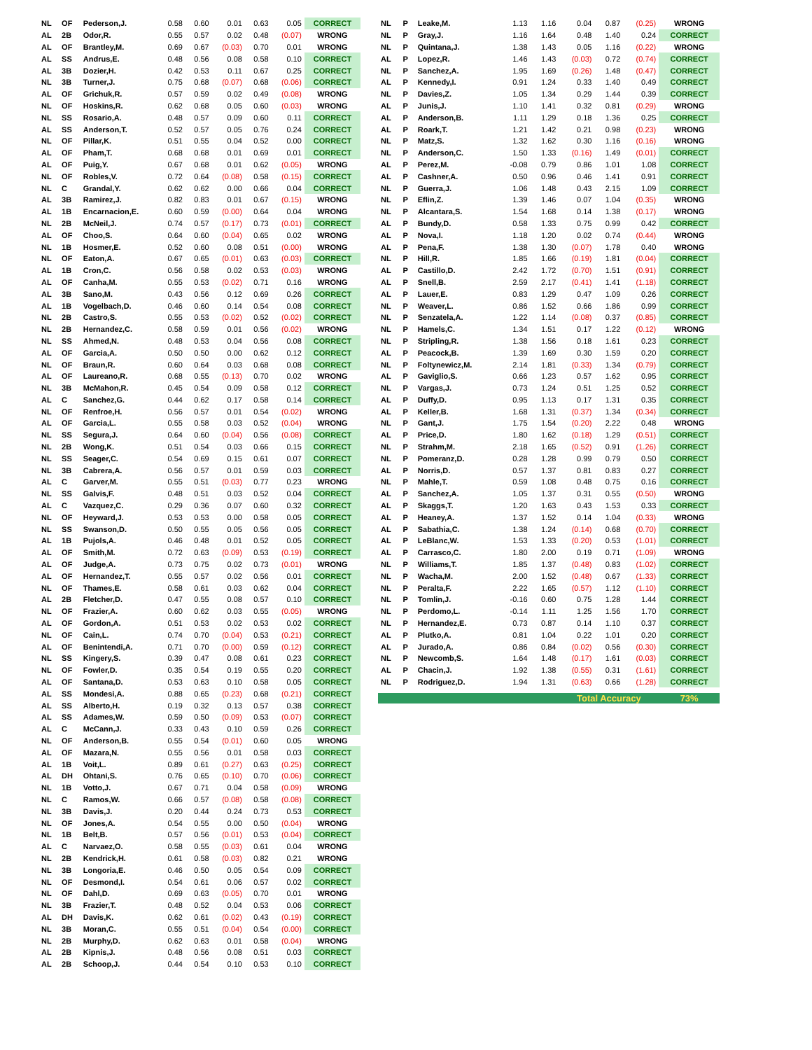| NL | OF | Pederson,J. | 0.58 | 0.60 | 0.01 | 0.63 | 0.05 | CORRECT |
| AL | 2B | Odor,R. | 0.55 | 0.57 | 0.02 | 0.48 | (0.07) | WRONG |
| AL | OF | Brantley,M. | 0.69 | 0.67 | (0.03) | 0.70 | 0.01 | WRONG |
| AL | SS | Andrus,E. | 0.48 | 0.56 | 0.08 | 0.58 | 0.10 | CORRECT |
| AL | 3B | Dozier,H. | 0.42 | 0.53 | 0.11 | 0.67 | 0.25 | CORRECT |
| NL | 3B | Turner,J. | 0.75 | 0.68 | (0.07) | 0.68 | (0.06) | CORRECT |
| AL | OF | Grichuk,R. | 0.57 | 0.59 | 0.02 | 0.49 | (0.08) | WRONG |
| NL | OF | Hoskins,R. | 0.62 | 0.68 | 0.05 | 0.60 | (0.03) | WRONG |
| NL | SS | Rosario,A. | 0.48 | 0.57 | 0.09 | 0.60 | 0.11 | CORRECT |
| AL | SS | Anderson,T. | 0.52 | 0.57 | 0.05 | 0.76 | 0.24 | CORRECT |
| NL | OF | Pillar,K. | 0.51 | 0.55 | 0.04 | 0.52 | 0.00 | CORRECT |
| AL | OF | Pham,T. | 0.68 | 0.68 | 0.01 | 0.69 | 0.01 | CORRECT |
| AL | OF | Puig,Y. | 0.67 | 0.68 | 0.01 | 0.62 | (0.05) | WRONG |
| NL | OF | Robles,V. | 0.72 | 0.64 | (0.08) | 0.58 | (0.15) | CORRECT |
| NL | C | Grandal,Y. | 0.62 | 0.62 | 0.00 | 0.66 | 0.04 | CORRECT |
| AL | 3B | Ramirez,J. | 0.82 | 0.83 | 0.01 | 0.67 | (0.15) | WRONG |
| AL | 1B | Encarnacion,E. | 0.60 | 0.59 | (0.00) | 0.64 | 0.04 | WRONG |
| NL | 2B | McNeil,J. | 0.74 | 0.57 | (0.17) | 0.73 | (0.01) | CORRECT |
| AL | OF | Choo,S. | 0.64 | 0.60 | (0.04) | 0.65 | 0.02 | WRONG |
| NL | 1B | Hosmer,E. | 0.52 | 0.60 | 0.08 | 0.51 | (0.00) | WRONG |
| NL | OF | Eaton,A. | 0.67 | 0.65 | (0.01) | 0.63 | (0.03) | CORRECT |
| AL | 1B | Cron,C. | 0.56 | 0.58 | 0.02 | 0.53 | (0.03) | WRONG |
| AL | OF | Canha,M. | 0.55 | 0.53 | (0.02) | 0.71 | 0.16 | WRONG |
| AL | 3B | Sano,M. | 0.43 | 0.56 | 0.12 | 0.69 | 0.26 | CORRECT |
| AL | 1B | Vogelbach,D. | 0.46 | 0.60 | 0.14 | 0.54 | 0.08 | CORRECT |
| NL | 2B | Castro,S. | 0.55 | 0.53 | (0.02) | 0.52 | (0.02) | CORRECT |
| NL | 2B | Hernandez,C. | 0.58 | 0.59 | 0.01 | 0.56 | (0.02) | WRONG |
| NL | SS | Ahmed,N. | 0.48 | 0.53 | 0.04 | 0.56 | 0.08 | CORRECT |
| AL | OF | Garcia,A. | 0.50 | 0.50 | 0.00 | 0.62 | 0.12 | CORRECT |
| NL | OF | Braun,R. | 0.60 | 0.64 | 0.03 | 0.68 | 0.08 | CORRECT |
| AL | OF | Laureano,R. | 0.68 | 0.55 | (0.13) | 0.70 | 0.02 | WRONG |
| NL | 3B | McMahon,R. | 0.45 | 0.54 | 0.09 | 0.58 | 0.12 | CORRECT |
| AL | C | Sanchez,G. | 0.44 | 0.62 | 0.17 | 0.58 | 0.14 | CORRECT |
| NL | OF | Renfroe,H. | 0.56 | 0.57 | 0.01 | 0.54 | (0.02) | WRONG |
| AL | OF | Garcia,L. | 0.55 | 0.58 | 0.03 | 0.52 | (0.04) | WRONG |
| NL | SS | Segura,J. | 0.64 | 0.60 | (0.04) | 0.56 | (0.08) | CORRECT |
| NL | 2B | Wong,K. | 0.51 | 0.54 | 0.03 | 0.66 | 0.15 | CORRECT |
| NL | SS | Seager,C. | 0.54 | 0.69 | 0.15 | 0.61 | 0.07 | CORRECT |
| NL | 3B | Cabrera,A. | 0.56 | 0.57 | 0.01 | 0.59 | 0.03 | CORRECT |
| AL | C | Garver,M. | 0.55 | 0.51 | (0.03) | 0.77 | 0.23 | WRONG |
| NL | SS | Galvis,F. | 0.48 | 0.51 | 0.03 | 0.52 | 0.04 | CORRECT |
| AL | C | Vazquez,C. | 0.29 | 0.36 | 0.07 | 0.60 | 0.32 | CORRECT |
| NL | OF | Heyward,J. | 0.53 | 0.53 | 0.00 | 0.58 | 0.05 | CORRECT |
| NL | SS | Swanson,D. | 0.50 | 0.55 | 0.05 | 0.56 | 0.05 | CORRECT |
| AL | 1B | Pujols,A. | 0.46 | 0.48 | 0.01 | 0.52 | 0.05 | CORRECT |
| AL | OF | Smith,M. | 0.72 | 0.63 | (0.09) | 0.53 | (0.19) | CORRECT |
| AL | OF | Judge,A. | 0.73 | 0.75 | 0.02 | 0.73 | (0.01) | WRONG |
| AL | OF | Hernandez,T. | 0.55 | 0.57 | 0.02 | 0.56 | 0.01 | CORRECT |
| NL | OF | Thames,E. | 0.58 | 0.61 | 0.03 | 0.62 | 0.04 | CORRECT |
| AL | 2B | Fletcher,D. | 0.47 | 0.55 | 0.08 | 0.57 | 0.10 | CORRECT |
| NL | OF | Frazier,A. | 0.60 | 0.62 | 0.03 | 0.55 | (0.05) | WRONG |
| AL | OF | Gordon,A. | 0.51 | 0.53 | 0.02 | 0.53 | 0.02 | CORRECT |
| NL | OF | Cain,L. | 0.74 | 0.70 | (0.04) | 0.53 | (0.21) | CORRECT |
| AL | OF | Benintendi,A. | 0.71 | 0.70 | (0.00) | 0.59 | (0.12) | CORRECT |
| NL | SS | Kingery,S. | 0.39 | 0.47 | 0.08 | 0.61 | 0.23 | CORRECT |
| NL | OF | Fowler,D. | 0.35 | 0.54 | 0.19 | 0.55 | 0.20 | CORRECT |
| AL | OF | Santana,D. | 0.53 | 0.63 | 0.10 | 0.58 | 0.05 | CORRECT |
| AL | SS | Mondesi,A. | 0.88 | 0.65 | (0.23) | 0.68 | (0.21) | CORRECT |
| AL | SS | Alberto,H. | 0.19 | 0.32 | 0.13 | 0.57 | 0.38 | CORRECT |
| AL | SS | Adames,W. | 0.59 | 0.50 | (0.09) | 0.53 | (0.07) | CORRECT |
| AL | C | McCann,J. | 0.33 | 0.43 | 0.10 | 0.59 | 0.26 | CORRECT |
| NL | OF | Anderson,B. | 0.55 | 0.54 | (0.01) | 0.60 | 0.05 | WRONG |
| AL | OF | Mazara,N. | 0.55 | 0.56 | 0.01 | 0.58 | 0.03 | CORRECT |
| AL | 1B | Voit,L. | 0.89 | 0.61 | (0.27) | 0.63 | (0.25) | CORRECT |
| AL | DH | Ohtani,S. | 0.76 | 0.65 | (0.10) | 0.70 | (0.06) | CORRECT |
| NL | 1B | Votto,J. | 0.67 | 0.71 | 0.04 | 0.58 | (0.09) | WRONG |
| NL | C | Ramos,W. | 0.66 | 0.57 | (0.08) | 0.58 | (0.08) | CORRECT |
| NL | 3B | Davis,J. | 0.20 | 0.44 | 0.24 | 0.73 | 0.53 | CORRECT |
| NL | OF | Jones,A. | 0.54 | 0.55 | 0.00 | 0.50 | (0.04) | WRONG |
| NL | 1B | Belt,B. | 0.57 | 0.56 | (0.01) | 0.53 | (0.04) | CORRECT |
| AL | C | Narvaez,O. | 0.58 | 0.55 | (0.03) | 0.61 | 0.04 | WRONG |
| NL | 2B | Kendrick,H. | 0.61 | 0.58 | (0.03) | 0.82 | 0.21 | WRONG |
| NL | 3B | Longoria,E. | 0.46 | 0.50 | 0.05 | 0.54 | 0.09 | CORRECT |
| NL | OF | Desmond,I. | 0.54 | 0.61 | 0.06 | 0.57 | 0.02 | CORRECT |
| NL | OF | Dahl,D. | 0.69 | 0.63 | (0.05) | 0.70 | 0.01 | WRONG |
| NL | 3B | Frazier,T. | 0.48 | 0.52 | 0.04 | 0.53 | 0.06 | CORRECT |
| AL | DH | Davis,K. | 0.62 | 0.61 | (0.02) | 0.43 | (0.19) | CORRECT |
| NL | 3B | Moran,C. | 0.55 | 0.51 | (0.04) | 0.54 | (0.00) | CORRECT |
| NL | 2B | Murphy,D. | 0.62 | 0.63 | 0.01 | 0.58 | (0.04) | WRONG |
| AL | 2B | Kipnis,J. | 0.48 | 0.56 | 0.08 | 0.51 | 0.03 | CORRECT |
| AL | 2B | Schoop,J. | 0.44 | 0.54 | 0.10 | 0.53 | 0.10 | CORRECT |
| NL | P | Leake,M. | 1.13 | 1.16 | 0.04 | 0.87 | (0.25) | WRONG |
| NL | P | Gray,J. | 1.16 | 1.64 | 0.48 | 1.40 | 0.24 | CORRECT |
| NL | P | Quintana,J. | 1.38 | 1.43 | 0.05 | 1.16 | (0.22) | WRONG |
| AL | P | Lopez,R. | 1.46 | 1.43 | (0.03) | 0.72 | (0.74) | CORRECT |
| NL | P | Sanchez,A. | 1.95 | 1.69 | (0.26) | 1.48 | (0.47) | CORRECT |
| AL | P | Kennedy,I. | 0.91 | 1.24 | 0.33 | 1.40 | 0.49 | CORRECT |
| NL | P | Davies,Z. | 1.05 | 1.34 | 0.29 | 1.44 | 0.39 | CORRECT |
| AL | P | Junis,J. | 1.10 | 1.41 | 0.32 | 0.81 | (0.29) | WRONG |
| AL | P | Anderson,B. | 1.11 | 1.29 | 0.18 | 1.36 | 0.25 | CORRECT |
| AL | P | Roark,T. | 1.21 | 1.42 | 0.21 | 0.98 | (0.23) | WRONG |
| NL | P | Matz,S. | 1.32 | 1.62 | 0.30 | 1.16 | (0.16) | WRONG |
| NL | P | Anderson,C. | 1.50 | 1.33 | (0.16) | 1.49 | (0.01) | CORRECT |
| AL | P | Perez,M. | -0.08 | 0.79 | 0.86 | 1.01 | 1.08 | CORRECT |
| AL | P | Cashner,A. | 0.50 | 0.96 | 0.46 | 1.41 | 0.91 | CORRECT |
| NL | P | Guerra,J. | 1.06 | 1.48 | 0.43 | 2.15 | 1.09 | CORRECT |
| NL | P | Eflin,Z. | 1.39 | 1.46 | 0.07 | 1.04 | (0.35) | WRONG |
| NL | P | Alcantara,S. | 1.54 | 1.68 | 0.14 | 1.38 | (0.17) | WRONG |
| AL | P | Bundy,D. | 0.58 | 1.33 | 0.75 | 0.99 | 0.42 | CORRECT |
| AL | P | Nova,I. | 1.18 | 1.20 | 0.02 | 0.74 | (0.44) | WRONG |
| AL | P | Pena,F. | 1.38 | 1.30 | (0.07) | 1.78 | 0.40 | WRONG |
| NL | P | Hill,R. | 1.85 | 1.66 | (0.19) | 1.81 | (0.04) | CORRECT |
| AL | P | Castillo,D. | 2.42 | 1.72 | (0.70) | 1.51 | (0.91) | CORRECT |
| AL | P | Snell,B. | 2.59 | 2.17 | (0.41) | 1.41 | (1.18) | CORRECT |
| AL | P | Lauer,E. | 0.83 | 1.29 | 0.47 | 1.09 | 0.26 | CORRECT |
| NL | P | Weaver,L. | 0.86 | 1.52 | 0.66 | 1.86 | 0.99 | CORRECT |
| NL | P | Senzatela,A. | 1.22 | 1.14 | (0.08) | 0.37 | (0.85) | CORRECT |
| NL | P | Hamels,C. | 1.34 | 1.51 | 0.17 | 1.22 | (0.12) | WRONG |
| NL | P | Stripling,R. | 1.38 | 1.56 | 0.18 | 1.61 | 0.23 | CORRECT |
| AL | P | Peacock,B. | 1.39 | 1.69 | 0.30 | 1.59 | 0.20 | CORRECT |
| NL | P | Foltynewicz,M. | 2.14 | 1.81 | (0.33) | 1.34 | (0.79) | CORRECT |
| AL | P | Gaviglio,S. | 0.66 | 1.23 | 0.57 | 1.62 | 0.95 | CORRECT |
| NL | P | Vargas,J. | 0.73 | 1.24 | 0.51 | 1.25 | 0.52 | CORRECT |
| AL | P | Duffy,D. | 0.95 | 1.13 | 0.17 | 1.31 | 0.35 | CORRECT |
| AL | P | Keller,B. | 1.68 | 1.31 | (0.37) | 1.34 | (0.34) | CORRECT |
| NL | P | Gant,J. | 1.75 | 1.54 | (0.20) | 2.22 | 0.48 | WRONG |
| AL | P | Price,D. | 1.80 | 1.62 | (0.18) | 1.29 | (0.51) | CORRECT |
| NL | P | Strahm,M. | 2.18 | 1.65 | (0.52) | 0.91 | (1.26) | CORRECT |
| NL | P | Pomeranz,D. | 0.28 | 1.28 | 0.99 | 0.79 | 0.50 | CORRECT |
| AL | P | Norris,D. | 0.57 | 1.37 | 0.81 | 0.83 | 0.27 | CORRECT |
| NL | P | Mahle,T. | 0.59 | 1.08 | 0.48 | 0.75 | 0.16 | CORRECT |
| AL | P | Sanchez,A. | 1.05 | 1.37 | 0.31 | 0.55 | (0.50) | WRONG |
| AL | P | Skaggs,T. | 1.20 | 1.63 | 0.43 | 1.53 | 0.33 | CORRECT |
| AL | P | Heaney,A. | 1.37 | 1.52 | 0.14 | 1.04 | (0.33) | WRONG |
| AL | P | Sabathia,C. | 1.38 | 1.24 | (0.14) | 0.68 | (0.70) | CORRECT |
| AL | P | LeBlanc,W. | 1.53 | 1.33 | (0.20) | 0.53 | (1.01) | CORRECT |
| AL | P | Carrasco,C. | 1.80 | 2.00 | 0.19 | 0.71 | (1.09) | WRONG |
| NL | P | Williams,T. | 1.85 | 1.37 | (0.48) | 0.83 | (1.02) | CORRECT |
| NL | P | Wacha,M. | 2.00 | 1.52 | (0.48) | 0.67 | (1.33) | CORRECT |
| NL | P | Peralta,F. | 2.22 | 1.65 | (0.57) | 1.12 | (1.10) | CORRECT |
| NL | P | Tomlin,J. | -0.16 | 0.60 | 0.75 | 1.28 | 1.44 | CORRECT |
| NL | P | Perdomo,L. | -0.14 | 1.11 | 1.25 | 1.56 | 1.70 | CORRECT |
| NL | P | Hernandez,E. | 0.73 | 0.87 | 0.14 | 1.10 | 0.37 | CORRECT |
| AL | P | Plutko,A. | 0.81 | 1.04 | 0.22 | 1.01 | 0.20 | CORRECT |
| AL | P | Jurado,A. | 0.86 | 0.84 | (0.02) | 0.56 | (0.30) | CORRECT |
| NL | P | Newcomb,S. | 1.64 | 1.48 | (0.17) | 1.61 | (0.03) | CORRECT |
| AL | P | Chacin,J. | 1.92 | 1.38 | (0.55) | 0.31 | (1.61) | CORRECT |
| NL | P | Rodriguez,D. | 1.94 | 1.31 | (0.63) | 0.66 | (1.28) | CORRECT |
| | | | | | Total Accuracy | | | 73% |